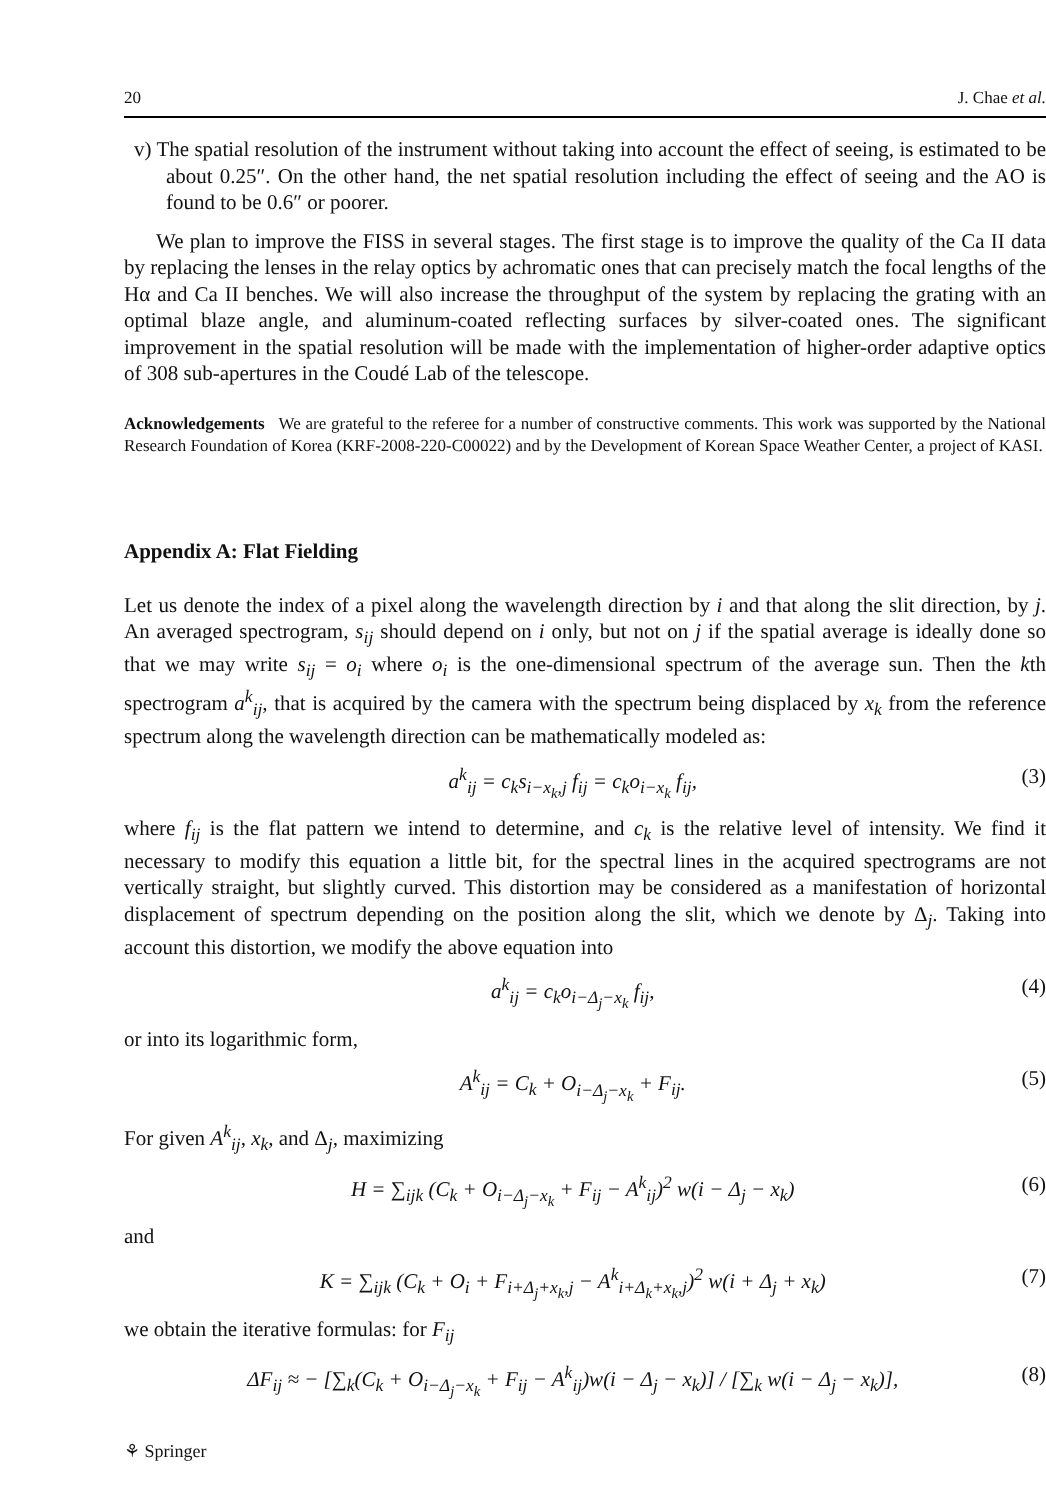20 J. Chae et al.
v) The spatial resolution of the instrument without taking into account the effect of seeing, is estimated to be about 0.25″. On the other hand, the net spatial resolution including the effect of seeing and the AO is found to be 0.6″ or poorer.
We plan to improve the FISS in several stages. The first stage is to improve the quality of the Ca II data by replacing the lenses in the relay optics by achromatic ones that can precisely match the focal lengths of the Hα and Ca II benches. We will also increase the throughput of the system by replacing the grating with an optimal blaze angle, and aluminum-coated reflecting surfaces by silver-coated ones. The significant improvement in the spatial resolution will be made with the implementation of higher-order adaptive optics of 308 sub-apertures in the Coudé Lab of the telescope.
Acknowledgements We are grateful to the referee for a number of constructive comments. This work was supported by the National Research Foundation of Korea (KRF-2008-220-C00022) and by the Development of Korean Space Weather Center, a project of KASI.
Appendix A: Flat Fielding
Let us denote the index of a pixel along the wavelength direction by i and that along the slit direction, by j. An averaged spectrogram, s<sub>ij</sub> should depend on i only, but not on j if the spatial average is ideally done so that we may write s<sub>ij</sub> = o<sub>i</sub> where o<sub>i</sub> is the one-dimensional spectrum of the average sun. Then the kth spectrogram a<sup>k</sup><sub>ij</sub>, that is acquired by the camera with the spectrum being displaced by x<sub>k</sub> from the reference spectrum along the wavelength direction can be mathematically modeled as:
a<sup>k</sup><sub>ij</sub> = c<sub>k</sub>s<sub>i−x<sub>k</sub>,j</sub> f<sub>ij</sub> = c<sub>k</sub>o<sub>i−x<sub>k</sub></sub> f<sub>ij</sub>, (3)
where f<sub>ij</sub> is the flat pattern we intend to determine, and c<sub>k</sub> is the relative level of intensity. We find it necessary to modify this equation a little bit, for the spectral lines in the acquired spectrograms are not vertically straight, but slightly curved. This distortion may be considered as a manifestation of horizontal displacement of spectrum depending on the position along the slit, which we denote by Δ<sub>j</sub>. Taking into account this distortion, we modify the above equation into
a<sup>k</sup><sub>ij</sub> = c<sub>k</sub>o<sub>i−Δ<sub>j</sub>−x<sub>k</sub></sub> f<sub>ij</sub>, (4)
or into its logarithmic form,
A<sup>k</sup><sub>ij</sub> = C<sub>k</sub> + O<sub>i−Δ<sub>j</sub>−x<sub>k</sub></sub> + F<sub>ij</sub>. (5)
For given A<sup>k</sup><sub>ij</sub>, x<sub>k</sub>, and Δ<sub>j</sub>, maximizing
H = ∑<sub>ijk</sub> (C<sub>k</sub> + O<sub>i−Δ<sub>j</sub>−x<sub>k</sub></sub> + F<sub>ij</sub> − A<sup>k</sup><sub>ij</sub>)<sup>2</sup> w(i − Δ<sub>j</sub> − x<sub>k</sub>) (6)
and
K = ∑<sub>ijk</sub> (C<sub>k</sub> + O<sub>i</sub> + F<sub>i+Δ<sub>j</sub>+x<sub>k</sub>,j</sub> − A<sup>k</sup><sub>i+Δ<sub>k</sub>+x<sub>k</sub>,j</sub>)<sup>2</sup> w(i + Δ<sub>j</sub> + x<sub>k</sub>) (7)
we obtain the iterative formulas: for F<sub>ij</sub>
ΔF<sub>ij</sub> ≈ − [∑<sub>k</sub>(C<sub>k</sub> + O<sub>i−Δ<sub>j</sub>−x<sub>k</sub></sub> + F<sub>ij</sub> − A<sup>k</sup><sub>ij</sub>)w(i − Δ<sub>j</sub> − x<sub>k</sub>)] / [∑<sub>k</sub> w(i − Δ<sub>j</sub> − x<sub>k</sub>)], (8)
⚘ Springer